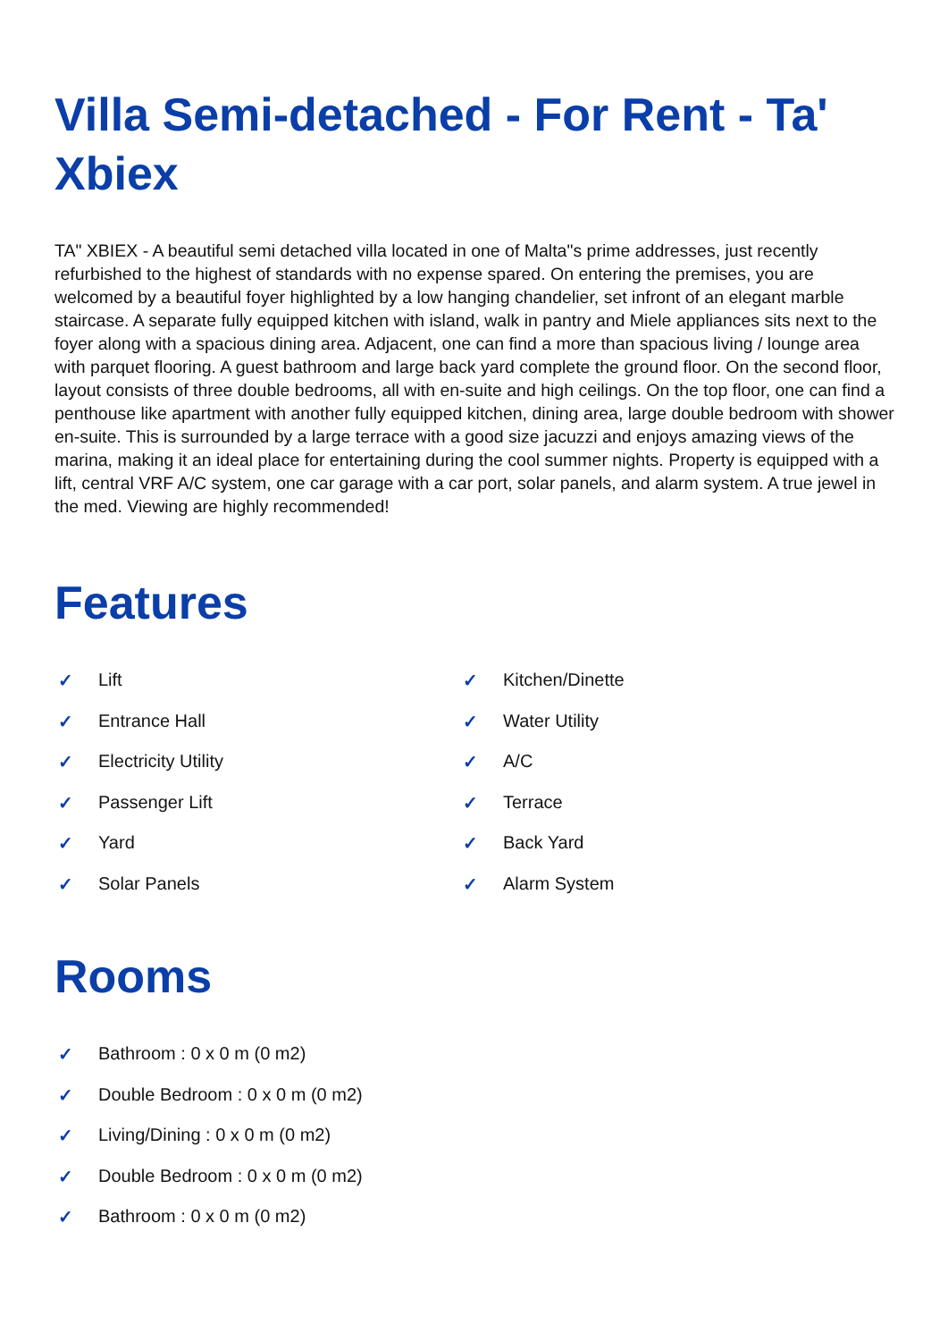Villa Semi-detached - For Rent - Ta' Xbiex
TA" XBIEX - A beautiful semi detached villa located in one of Malta"s prime addresses, just recently refurbished to the highest of standards with no expense spared. On entering the premises, you are welcomed by a beautiful foyer highlighted by a low hanging chandelier, set infront of an elegant marble staircase. A separate fully equipped kitchen with island, walk in pantry and Miele appliances sits next to the foyer along with a spacious dining area. Adjacent, one can find a more than spacious living / lounge area with parquet flooring. A guest bathroom and large back yard complete the ground floor. On the second floor, layout consists of three double bedrooms, all with en-suite and high ceilings. On the top floor, one can find a penthouse like apartment with another fully equipped kitchen, dining area, large double bedroom with shower en-suite. This is surrounded by a large terrace with a good size jacuzzi and enjoys amazing views of the marina, making it an ideal place for entertaining during the cool summer nights. Property is equipped with a lift, central VRF A/C system, one car garage with a car port, solar panels, and alarm system. A true jewel in the med. Viewing are highly recommended!
Features
✓ Lift
✓ Kitchen/Dinette
✓ Entrance Hall
✓ Water Utility
✓ Electricity Utility
✓ A/C
✓ Passenger Lift
✓ Terrace
✓ Yard
✓ Back Yard
✓ Solar Panels
✓ Alarm System
Rooms
✓ Bathroom : 0 x 0 m (0 m2)
✓ Double Bedroom : 0 x 0 m (0 m2)
✓ Living/Dining : 0 x 0 m (0 m2)
✓ Double Bedroom : 0 x 0 m (0 m2)
✓ Bathroom : 0 x 0 m (0 m2)